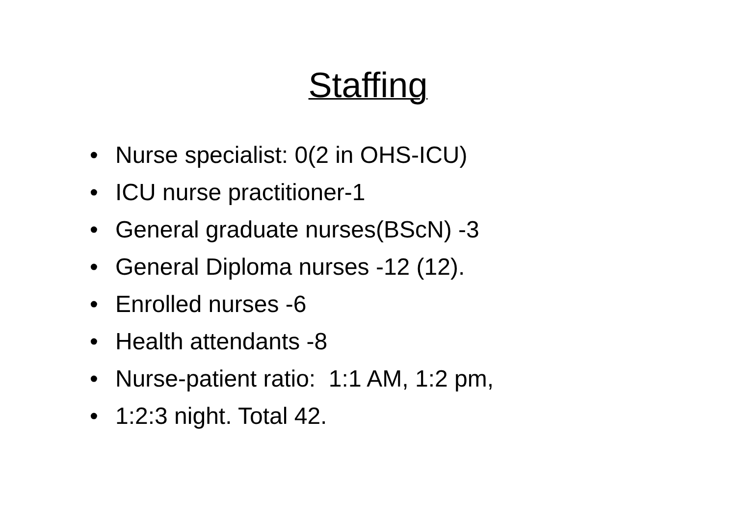Staffing
• Nurse specialist: 0(2 in OHS-ICU)
• ICU nurse practitioner-1
• General graduate nurses(BScN) -3
• General Diploma nurses -12 (12).
• Enrolled nurses -6
• Health attendants -8
• Nurse-patient ratio: 1:1 AM, 1:2 pm,
• 1:2:3 night. Total 42.